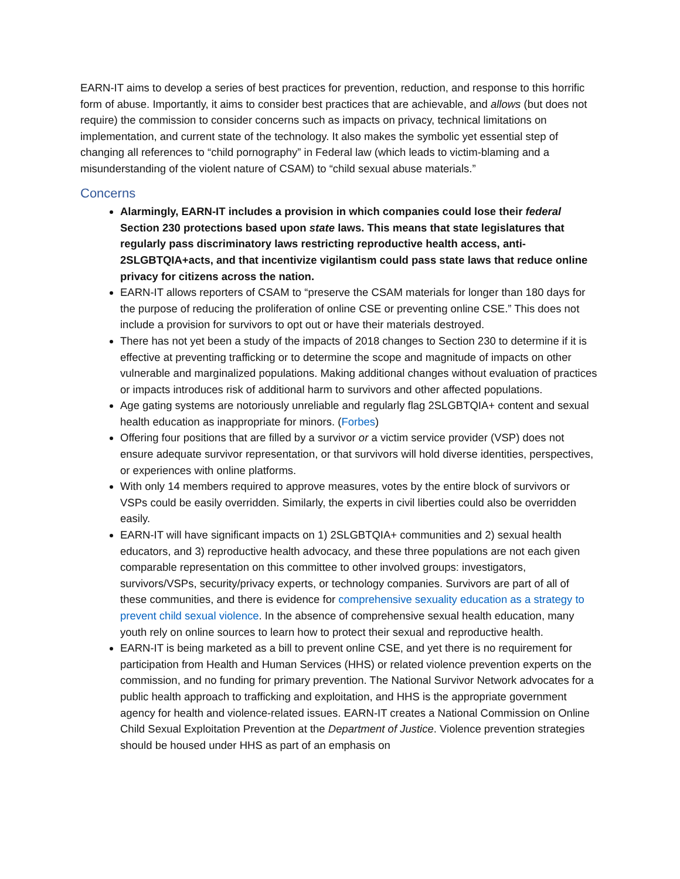EARN-IT aims to develop a series of best practices for prevention, reduction, and response to this horrific form of abuse. Importantly, it aims to consider best practices that are achievable, and allows (but does not require) the commission to consider concerns such as impacts on privacy, technical limitations on implementation, and current state of the technology. It also makes the symbolic yet essential step of changing all references to “child pornography” in Federal law (which leads to victim-blaming and a misunderstanding of the violent nature of CSAM) to “child sexual abuse materials.”
Concerns
Alarmingly, EARN-IT includes a provision in which companies could lose their federal Section 230 protections based upon state laws. This means that state legislatures that regularly pass discriminatory laws restricting reproductive health access, anti-2SLGBTQIA+acts, and that incentivize vigilantism could pass state laws that reduce online privacy for citizens across the nation.
EARN-IT allows reporters of CSAM to “preserve the CSAM materials for longer than 180 days for the purpose of reducing the proliferation of online CSE or preventing online CSE.” This does not include a provision for survivors to opt out or have their materials destroyed.
There has not yet been a study of the impacts of 2018 changes to Section 230 to determine if it is effective at preventing trafficking or to determine the scope and magnitude of impacts on other vulnerable and marginalized populations. Making additional changes without evaluation of practices or impacts introduces risk of additional harm to survivors and other affected populations.
Age gating systems are notoriously unreliable and regularly flag 2SLGBTQIA+ content and sexual health education as inappropriate for minors. (Forbes)
Offering four positions that are filled by a survivor or a victim service provider (VSP) does not ensure adequate survivor representation, or that survivors will hold diverse identities, perspectives, or experiences with online platforms.
With only 14 members required to approve measures, votes by the entire block of survivors or VSPs could be easily overridden. Similarly, the experts in civil liberties could also be overridden easily.
EARN-IT will have significant impacts on 1) 2SLGBTQIA+ communities and 2) sexual health educators, and 3) reproductive health advocacy, and these three populations are not each given comparable representation on this committee to other involved groups: investigators, survivors/VSPs, security/privacy experts, or technology companies. Survivors are part of all of these communities, and there is evidence for comprehensive sexuality education as a strategy to prevent child sexual violence. In the absence of comprehensive sexual health education, many youth rely on online sources to learn how to protect their sexual and reproductive health.
EARN-IT is being marketed as a bill to prevent online CSE, and yet there is no requirement for participation from Health and Human Services (HHS) or related violence prevention experts on the commission, and no funding for primary prevention. The National Survivor Network advocates for a public health approach to trafficking and exploitation, and HHS is the appropriate government agency for health and violence-related issues. EARN-IT creates a National Commission on Online Child Sexual Exploitation Prevention at the Department of Justice. Violence prevention strategies should be housed under HHS as part of an emphasis on